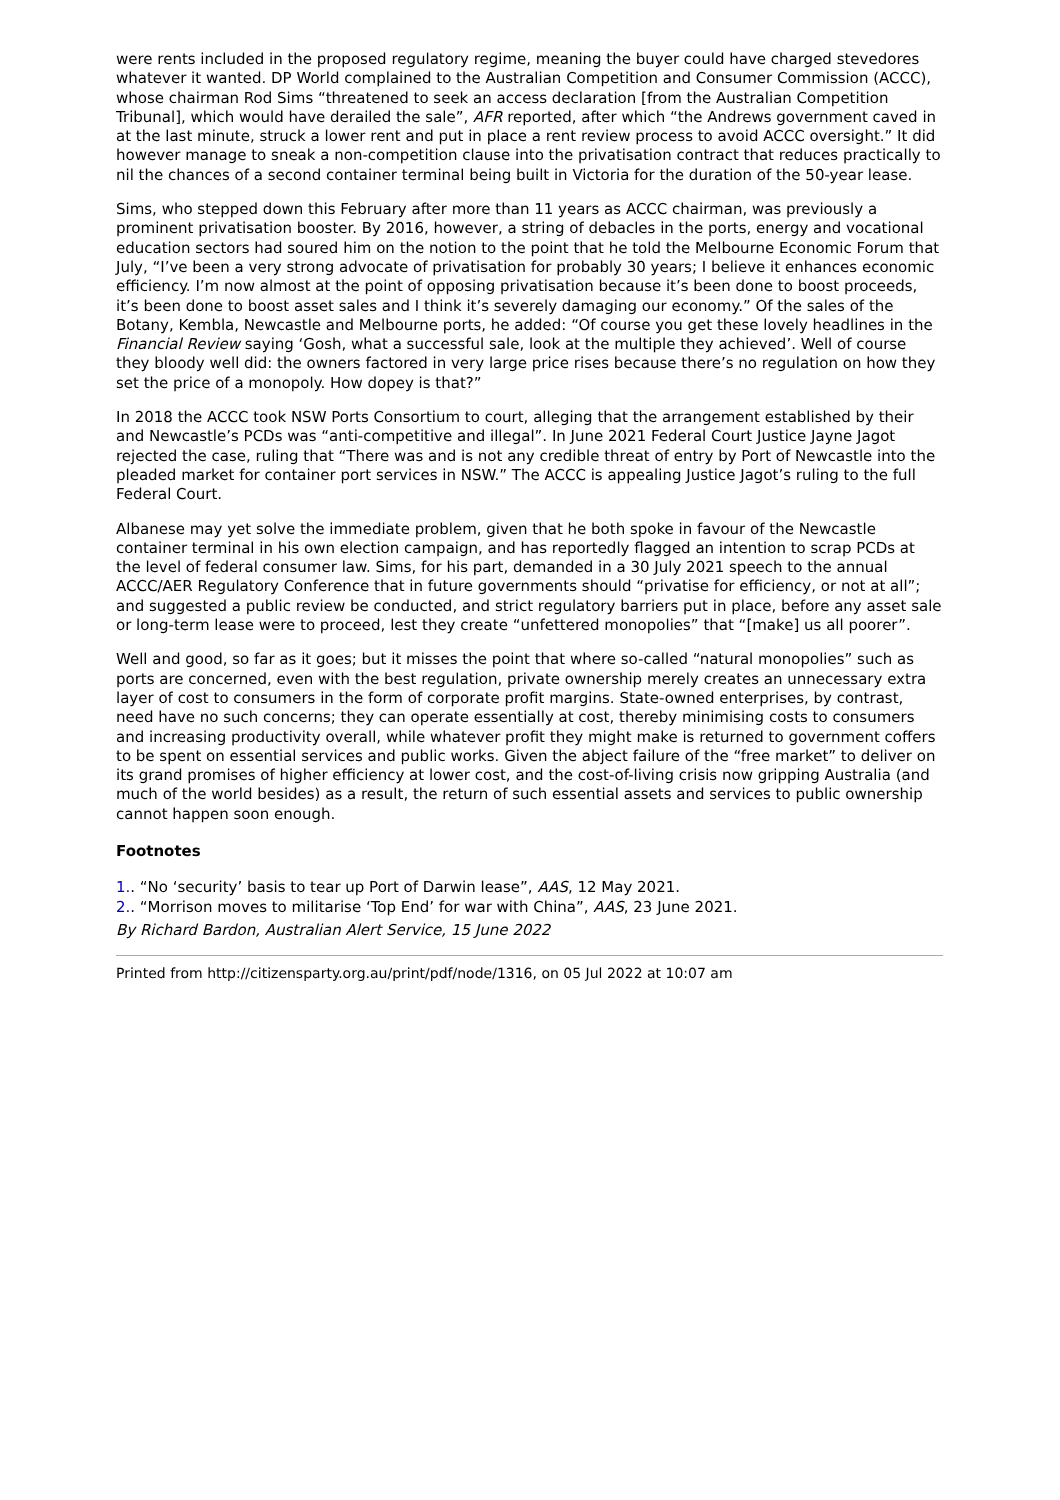were rents included in the proposed regulatory regime, meaning the buyer could have charged stevedores whatever it wanted. DP World complained to the Australian Competition and Consumer Commission (ACCC), whose chairman Rod Sims “threatened to seek an access declaration [from the Australian Competition Tribunal], which would have derailed the sale”, AFR reported, after which “the Andrews government caved in at the last minute, struck a lower rent and put in place a rent review process to avoid ACCC oversight.” It did however manage to sneak a non-competition clause into the privatisation contract that reduces practically to nil the chances of a second container terminal being built in Victoria for the duration of the 50-year lease.
Sims, who stepped down this February after more than 11 years as ACCC chairman, was previously a prominent privatisation booster. By 2016, however, a string of debacles in the ports, energy and vocational education sectors had soured him on the notion to the point that he told the Melbourne Economic Forum that July, “I’ve been a very strong advocate of privatisation for probably 30 years; I believe it enhances economic efficiency. I’m now almost at the point of opposing privatisation because it’s been done to boost proceeds, it’s been done to boost asset sales and I think it’s severely damaging our economy.” Of the sales of the Botany, Kembla, Newcastle and Melbourne ports, he added: “Of course you get these lovely headlines in the Financial Review saying ‘Gosh, what a successful sale, look at the multiple they achieved’. Well of course they bloody well did: the owners factored in very large price rises because there’s no regulation on how they set the price of a monopoly. How dopey is that?”
In 2018 the ACCC took NSW Ports Consortium to court, alleging that the arrangement established by their and Newcastle’s PCDs was “anti-competitive and illegal”. In June 2021 Federal Court Justice Jayne Jagot rejected the case, ruling that “There was and is not any credible threat of entry by Port of Newcastle into the pleaded market for container port services in NSW.” The ACCC is appealing Justice Jagot’s ruling to the full Federal Court.
Albanese may yet solve the immediate problem, given that he both spoke in favour of the Newcastle container terminal in his own election campaign, and has reportedly flagged an intention to scrap PCDs at the level of federal consumer law. Sims, for his part, demanded in a 30 July 2021 speech to the annual ACCC/AER Regulatory Conference that in future governments should “privatise for efficiency, or not at all”; and suggested a public review be conducted, and strict regulatory barriers put in place, before any asset sale or long-term lease were to proceed, lest they create “unfettered monopolies” that “[make] us all poorer”.
Well and good, so far as it goes; but it misses the point that where so-called “natural monopolies” such as ports are concerned, even with the best regulation, private ownership merely creates an unnecessary extra layer of cost to consumers in the form of corporate profit margins. State-owned enterprises, by contrast, need have no such concerns; they can operate essentially at cost, thereby minimising costs to consumers and increasing productivity overall, while whatever profit they might make is returned to government coffers to be spent on essential services and public works. Given the abject failure of the “free market” to deliver on its grand promises of higher efficiency at lower cost, and the cost-of-living crisis now gripping Australia (and much of the world besides) as a result, the return of such essential assets and services to public ownership cannot happen soon enough.
Footnotes
1.. “No ‘security’ basis to tear up Port of Darwin lease”, AAS, 12 May 2021.
2.. “Morrison moves to militarise ‘Top End’ for war with China”, AAS, 23 June 2021.
By Richard Bardon, Australian Alert Service, 15 June 2022
Printed from http://citizensparty.org.au/print/pdf/node/1316, on 05 Jul 2022 at 10:07 am